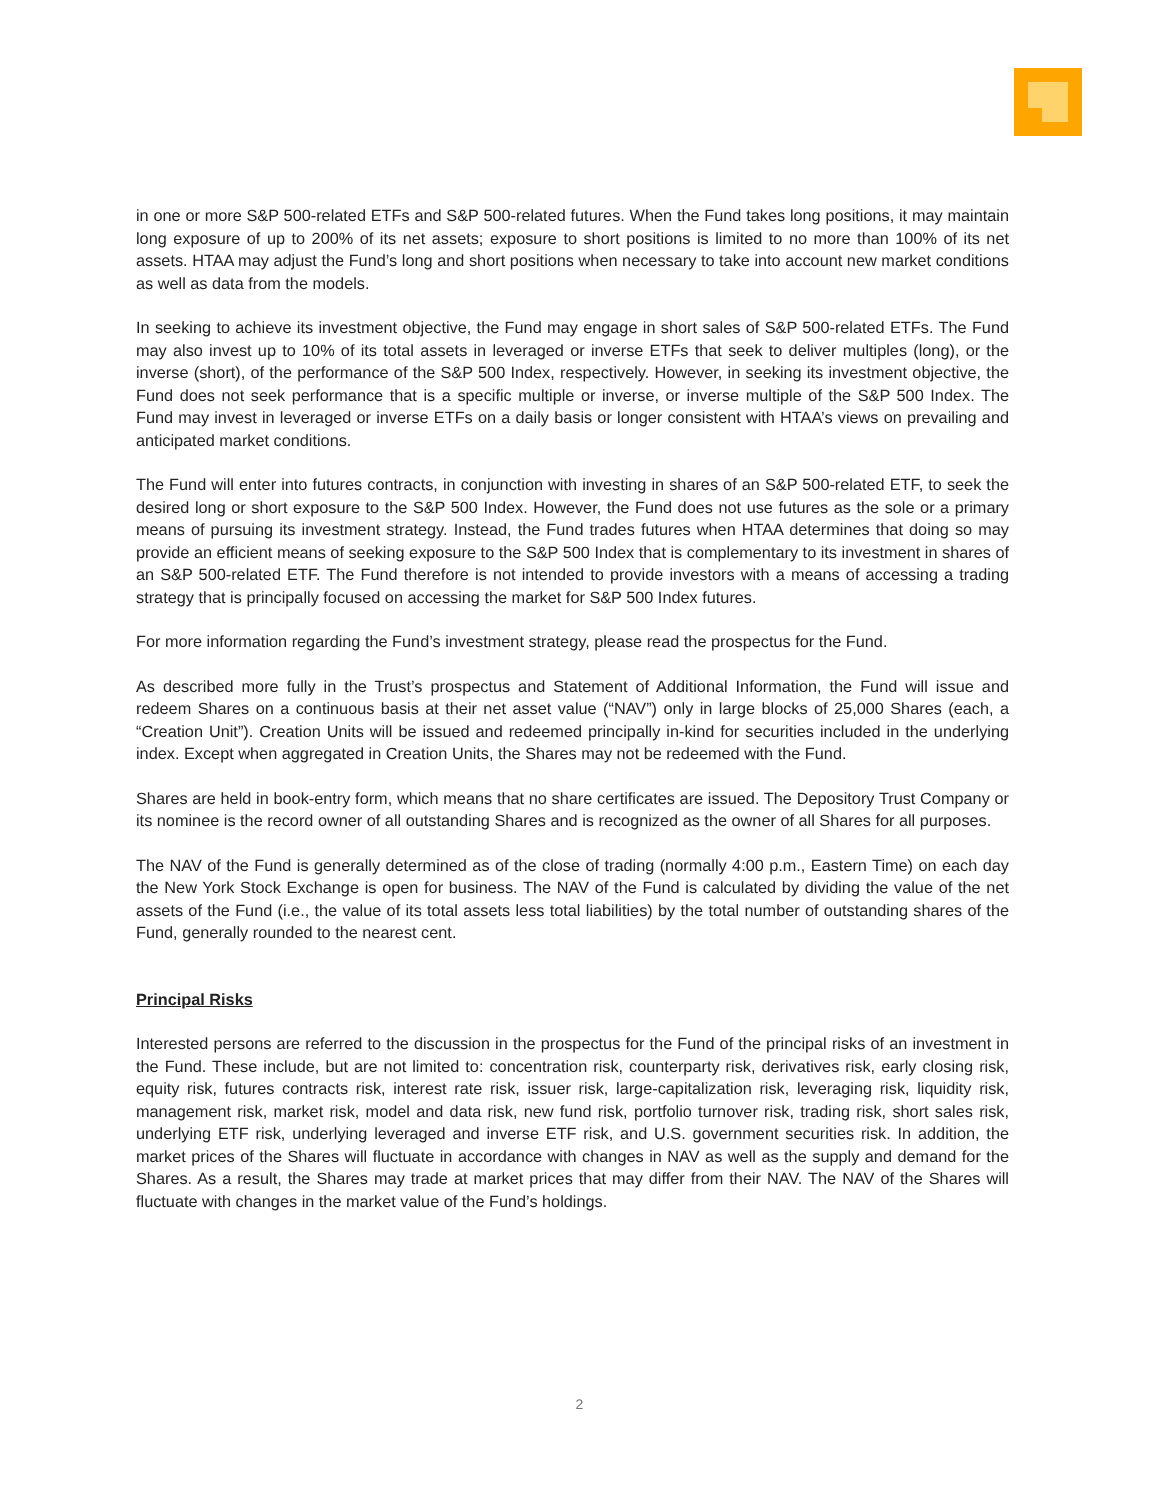in one or more S&P 500-related ETFs and S&P 500-related futures. When the Fund takes long positions, it may maintain long exposure of up to 200% of its net assets; exposure to short positions is limited to no more than 100% of its net assets. HTAA may adjust the Fund’s long and short positions when necessary to take into account new market conditions as well as data from the models.
In seeking to achieve its investment objective, the Fund may engage in short sales of S&P 500-related ETFs. The Fund may also invest up to 10% of its total assets in leveraged or inverse ETFs that seek to deliver multiples (long), or the inverse (short), of the performance of the S&P 500 Index, respectively. However, in seeking its investment objective, the Fund does not seek performance that is a specific multiple or inverse, or inverse multiple of the S&P 500 Index. The Fund may invest in leveraged or inverse ETFs on a daily basis or longer consistent with HTAA’s views on prevailing and anticipated market conditions.
The Fund will enter into futures contracts, in conjunction with investing in shares of an S&P 500-related ETF, to seek the desired long or short exposure to the S&P 500 Index. However, the Fund does not use futures as the sole or a primary means of pursuing its investment strategy. Instead, the Fund trades futures when HTAA determines that doing so may provide an efficient means of seeking exposure to the S&P 500 Index that is complementary to its investment in shares of an S&P 500-related ETF. The Fund therefore is not intended to provide investors with a means of accessing a trading strategy that is principally focused on accessing the market for S&P 500 Index futures.
For more information regarding the Fund’s investment strategy, please read the prospectus for the Fund.
As described more fully in the Trust’s prospectus and Statement of Additional Information, the Fund will issue and redeem Shares on a continuous basis at their net asset value (“NAV”) only in large blocks of 25,000 Shares (each, a “Creation Unit”). Creation Units will be issued and redeemed principally in-kind for securities included in the underlying index. Except when aggregated in Creation Units, the Shares may not be redeemed with the Fund.
Shares are held in book-entry form, which means that no share certificates are issued. The Depository Trust Company or its nominee is the record owner of all outstanding Shares and is recognized as the owner of all Shares for all purposes.
The NAV of the Fund is generally determined as of the close of trading (normally 4:00 p.m., Eastern Time) on each day the New York Stock Exchange is open for business. The NAV of the Fund is calculated by dividing the value of the net assets of the Fund (i.e., the value of its total assets less total liabilities) by the total number of outstanding shares of the Fund, generally rounded to the nearest cent.
Principal Risks
Interested persons are referred to the discussion in the prospectus for the Fund of the principal risks of an investment in the Fund. These include, but are not limited to: concentration risk, counterparty risk, derivatives risk, early closing risk, equity risk, futures contracts risk, interest rate risk, issuer risk, large-capitalization risk, leveraging risk, liquidity risk, management risk, market risk, model and data risk, new fund risk, portfolio turnover risk, trading risk, short sales risk, underlying ETF risk, underlying leveraged and inverse ETF risk, and U.S. government securities risk. In addition, the market prices of the Shares will fluctuate in accordance with changes in NAV as well as the supply and demand for the Shares. As a result, the Shares may trade at market prices that may differ from their NAV. The NAV of the Shares will fluctuate with changes in the market value of the Fund’s holdings.
2